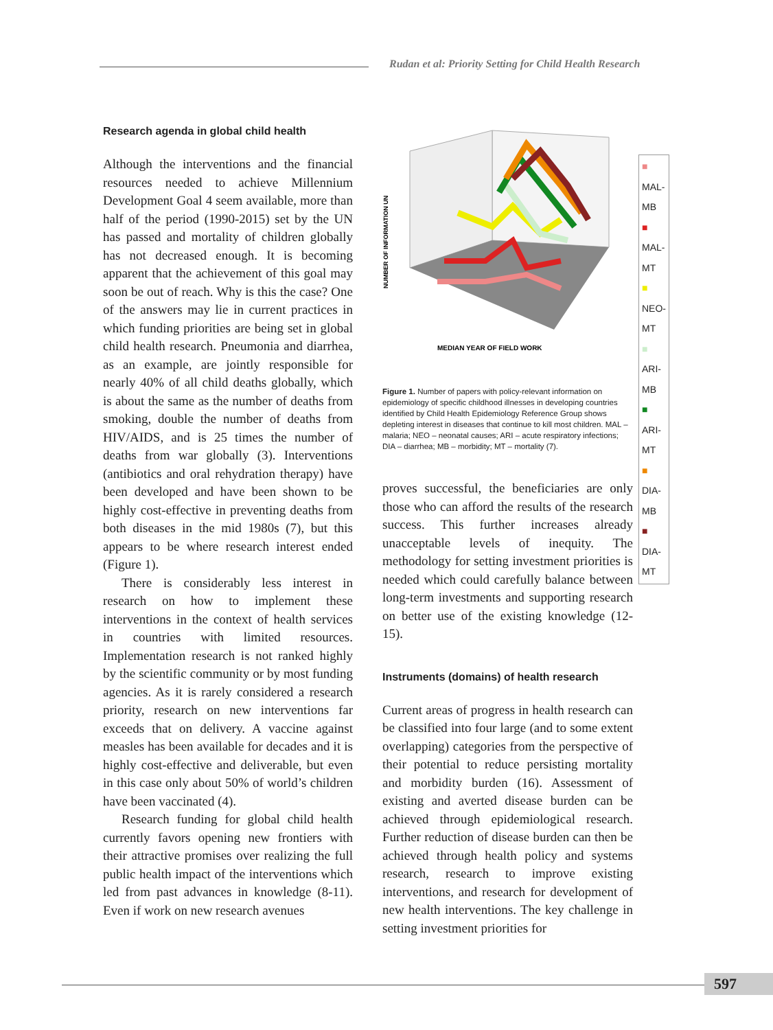Rudan et al: Priority Setting for Child Health Research
Research agenda in global child health
Although the interventions and the financial resources needed to achieve Millennium Development Goal 4 seem available, more than half of the period (1990-2015) set by the UN has passed and mortality of children globally has not decreased enough. It is becoming apparent that the achievement of this goal may soon be out of reach. Why is this the case? One of the answers may lie in current practices in which funding priorities are being set in global child health research. Pneumonia and diarrhea, as an example, are jointly responsible for nearly 40% of all child deaths globally, which is about the same as the number of deaths from smoking, double the number of deaths from HIV/AIDS, and is 25 times the number of deaths from war globally (3). Interventions (antibiotics and oral rehydration therapy) have been developed and have been shown to be highly cost-effective in preventing deaths from both diseases in the mid 1980s (7), but this appears to be where research interest ended (Figure 1).
There is considerably less interest in research on how to implement these interventions in the context of health services in countries with limited resources. Implementation research is not ranked highly by the scientific community or by most funding agencies. As it is rarely considered a research priority, research on new interventions far exceeds that on delivery. A vaccine against measles has been available for decades and it is highly cost-effective and deliverable, but even in this case only about 50% of world’s children have been vaccinated (4).
Research funding for global child health currently favors opening new frontiers with their attractive promises over realizing the full public health impact of the interventions which led from past advances in knowledge (8-11). Even if work on new research avenues
MEDIAN YEAR OF FIELD WORK
NUMBER OF INFORMATION UN
■ MAL-MB
■ MAL-MT
■ NEO-MT
■ ARI-MB
■ ARI-MT
■ DIA-MB
■ DIA-MT
Figure 1. Number of papers with policy-relevant information on epidemiology of specific childhood illnesses in developing countries identified by Child Health Epidemiology Reference Group shows depleting interest in diseases that continue to kill most children. MAL – malaria; NEO – neonatal causes; ARI – acute respiratory infections; DIA – diarrhea; MB – morbidity; MT – mortality (7).
proves successful, the beneficiaries are only those who can afford the results of the research success. This further increases already unacceptable levels of inequity. The methodology for setting investment priorities is needed which could carefully balance between long-term investments and supporting research on better use of the existing knowledge (12-15).
Instruments (domains) of health research
Current areas of progress in health research can be classified into four large (and to some extent overlapping) categories from the perspective of their potential to reduce persisting mortality and morbidity burden (16). Assessment of existing and averted disease burden can be achieved through epidemiological research. Further reduction of disease burden can then be achieved through health policy and systems research, research to improve existing interventions, and research for development of new health interventions. The key challenge in setting investment priorities for
597